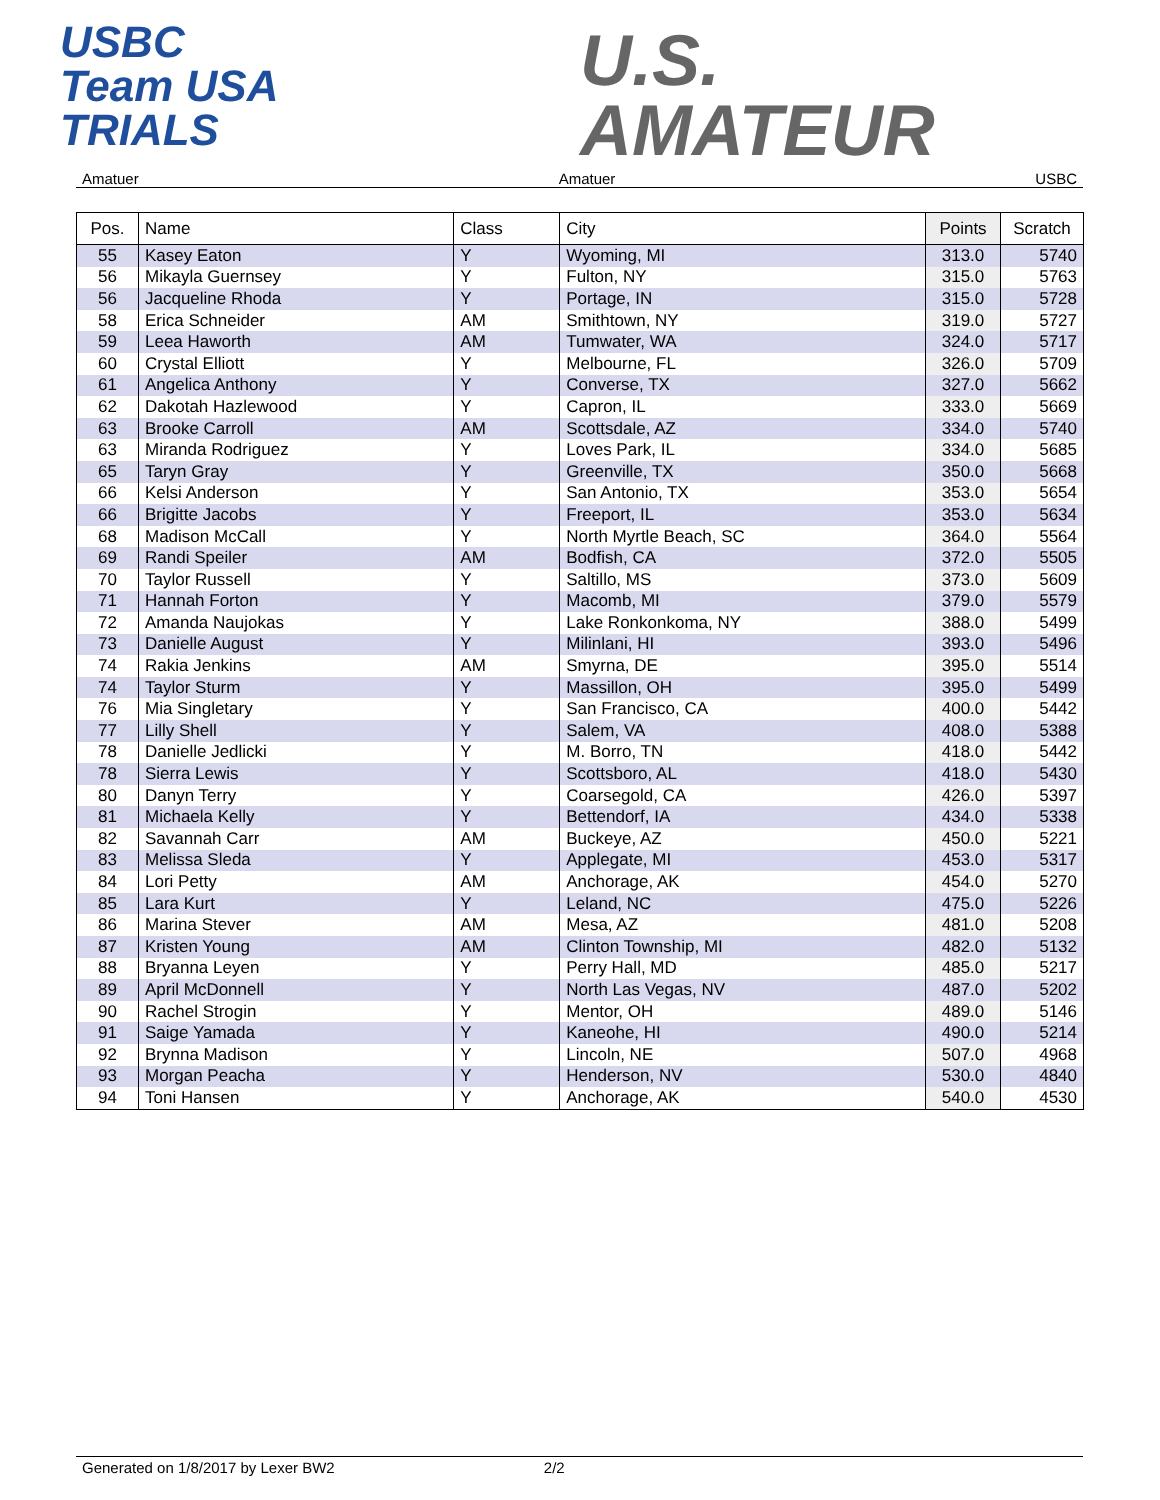USBC
Team USA
TRIALS
U.S.
AMATEUR
Amatuer Amatuer USBC
| Pos. | Name | Class | City | Points | Scratch |
| --- | --- | --- | --- | --- | --- |
| 55 | Kasey Eaton | Y | Wyoming, MI | 313.0 | 5740 |
| 56 | Mikayla Guernsey | Y | Fulton, NY | 315.0 | 5763 |
| 56 | Jacqueline Rhoda | Y | Portage, IN | 315.0 | 5728 |
| 58 | Erica Schneider | AM | Smithtown, NY | 319.0 | 5727 |
| 59 | Leea Haworth | AM | Tumwater, WA | 324.0 | 5717 |
| 60 | Crystal Elliott | Y | Melbourne, FL | 326.0 | 5709 |
| 61 | Angelica Anthony | Y | Converse, TX | 327.0 | 5662 |
| 62 | Dakotah Hazlewood | Y | Capron, IL | 333.0 | 5669 |
| 63 | Brooke Carroll | AM | Scottsdale, AZ | 334.0 | 5740 |
| 63 | Miranda Rodriguez | Y | Loves Park, IL | 334.0 | 5685 |
| 65 | Taryn Gray | Y | Greenville, TX | 350.0 | 5668 |
| 66 | Kelsi Anderson | Y | San Antonio, TX | 353.0 | 5654 |
| 66 | Brigitte Jacobs | Y | Freeport, IL | 353.0 | 5634 |
| 68 | Madison McCall | Y | North Myrtle Beach, SC | 364.0 | 5564 |
| 69 | Randi Speiler | AM | Bodfish, CA | 372.0 | 5505 |
| 70 | Taylor Russell | Y | Saltillo, MS | 373.0 | 5609 |
| 71 | Hannah Forton | Y | Macomb, MI | 379.0 | 5579 |
| 72 | Amanda Naujokas | Y | Lake Ronkonkoma, NY | 388.0 | 5499 |
| 73 | Danielle August | Y | Milinlani, HI | 393.0 | 5496 |
| 74 | Rakia Jenkins | AM | Smyrna, DE | 395.0 | 5514 |
| 74 | Taylor Sturm | Y | Massillon, OH | 395.0 | 5499 |
| 76 | Mia Singletary | Y | San Francisco, CA | 400.0 | 5442 |
| 77 | Lilly Shell | Y | Salem, VA | 408.0 | 5388 |
| 78 | Danielle Jedlicki | Y | M. Borro, TN | 418.0 | 5442 |
| 78 | Sierra Lewis | Y | Scottsboro, AL | 418.0 | 5430 |
| 80 | Danyn Terry | Y | Coarsegold, CA | 426.0 | 5397 |
| 81 | Michaela Kelly | Y | Bettendorf, IA | 434.0 | 5338 |
| 82 | Savannah Carr | AM | Buckeye, AZ | 450.0 | 5221 |
| 83 | Melissa Sleda | Y | Applegate, MI | 453.0 | 5317 |
| 84 | Lori Petty | AM | Anchorage, AK | 454.0 | 5270 |
| 85 | Lara Kurt | Y | Leland, NC | 475.0 | 5226 |
| 86 | Marina Stever | AM | Mesa, AZ | 481.0 | 5208 |
| 87 | Kristen Young | AM | Clinton Township, MI | 482.0 | 5132 |
| 88 | Bryanna Leyen | Y | Perry Hall, MD | 485.0 | 5217 |
| 89 | April McDonnell | Y | North Las Vegas, NV | 487.0 | 5202 |
| 90 | Rachel Strogin | Y | Mentor, OH | 489.0 | 5146 |
| 91 | Saige Yamada | Y | Kaneohe, HI | 490.0 | 5214 |
| 92 | Brynna Madison | Y | Lincoln, NE | 507.0 | 4968 |
| 93 | Morgan Peacha | Y | Henderson, NV | 530.0 | 4840 |
| 94 | Toni Hansen | Y | Anchorage, AK | 540.0 | 4530 |
Generated on 1/8/2017 by Lexer BW2 2/2